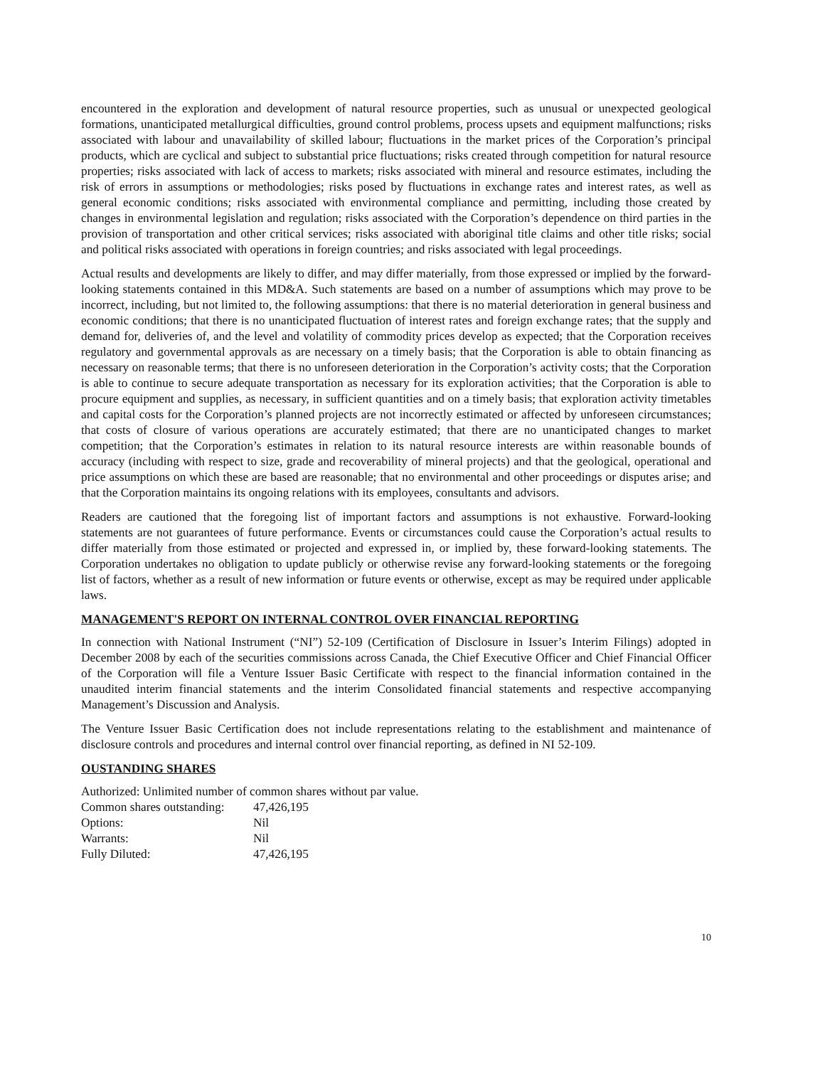encountered in the exploration and development of natural resource properties, such as unusual or unexpected geological formations, unanticipated metallurgical difficulties, ground control problems, process upsets and equipment malfunctions; risks associated with labour and unavailability of skilled labour; fluctuations in the market prices of the Corporation’s principal products, which are cyclical and subject to substantial price fluctuations; risks created through competition for natural resource properties; risks associated with lack of access to markets; risks associated with mineral and resource estimates, including the risk of errors in assumptions or methodologies; risks posed by fluctuations in exchange rates and interest rates, as well as general economic conditions; risks associated with environmental compliance and permitting, including those created by changes in environmental legislation and regulation; risks associated with the Corporation’s dependence on third parties in the provision of transportation and other critical services; risks associated with aboriginal title claims and other title risks; social and political risks associated with operations in foreign countries; and risks associated with legal proceedings.
Actual results and developments are likely to differ, and may differ materially, from those expressed or implied by the forward-looking statements contained in this MD&A. Such statements are based on a number of assumptions which may prove to be incorrect, including, but not limited to, the following assumptions: that there is no material deterioration in general business and economic conditions; that there is no unanticipated fluctuation of interest rates and foreign exchange rates; that the supply and demand for, deliveries of, and the level and volatility of commodity prices develop as expected; that the Corporation receives regulatory and governmental approvals as are necessary on a timely basis; that the Corporation is able to obtain financing as necessary on reasonable terms; that there is no unforeseen deterioration in the Corporation’s activity costs; that the Corporation is able to continue to secure adequate transportation as necessary for its exploration activities; that the Corporation is able to procure equipment and supplies, as necessary, in sufficient quantities and on a timely basis; that exploration activity timetables and capital costs for the Corporation’s planned projects are not incorrectly estimated or affected by unforeseen circumstances; that costs of closure of various operations are accurately estimated; that there are no unanticipated changes to market competition; that the Corporation’s estimates in relation to its natural resource interests are within reasonable bounds of accuracy (including with respect to size, grade and recoverability of mineral projects) and that the geological, operational and price assumptions on which these are based are reasonable; that no environmental and other proceedings or disputes arise; and that the Corporation maintains its ongoing relations with its employees, consultants and advisors.
Readers are cautioned that the foregoing list of important factors and assumptions is not exhaustive. Forward-looking statements are not guarantees of future performance. Events or circumstances could cause the Corporation’s actual results to differ materially from those estimated or projected and expressed in, or implied by, these forward-looking statements. The Corporation undertakes no obligation to update publicly or otherwise revise any forward-looking statements or the foregoing list of factors, whether as a result of new information or future events or otherwise, except as may be required under applicable laws.
MANAGEMENT'S REPORT ON INTERNAL CONTROL OVER FINANCIAL REPORTING
In connection with National Instrument (“NI”) 52-109 (Certification of Disclosure in Issuer’s Interim Filings) adopted in December 2008 by each of the securities commissions across Canada, the Chief Executive Officer and Chief Financial Officer of the Corporation will file a Venture Issuer Basic Certificate with respect to the financial information contained in the unaudited interim financial statements and the interim Consolidated financial statements and respective accompanying Management’s Discussion and Analysis.
The Venture Issuer Basic Certification does not include representations relating to the establishment and maintenance of disclosure controls and procedures and internal control over financial reporting, as defined in NI 52-109.
OUSTANDING SHARES
Authorized: Unlimited number of common shares without par value.
| Common shares outstanding: | 47,426,195 |
| Options: | Nil |
| Warrants: | Nil |
| Fully Diluted: | 47,426,195 |
10